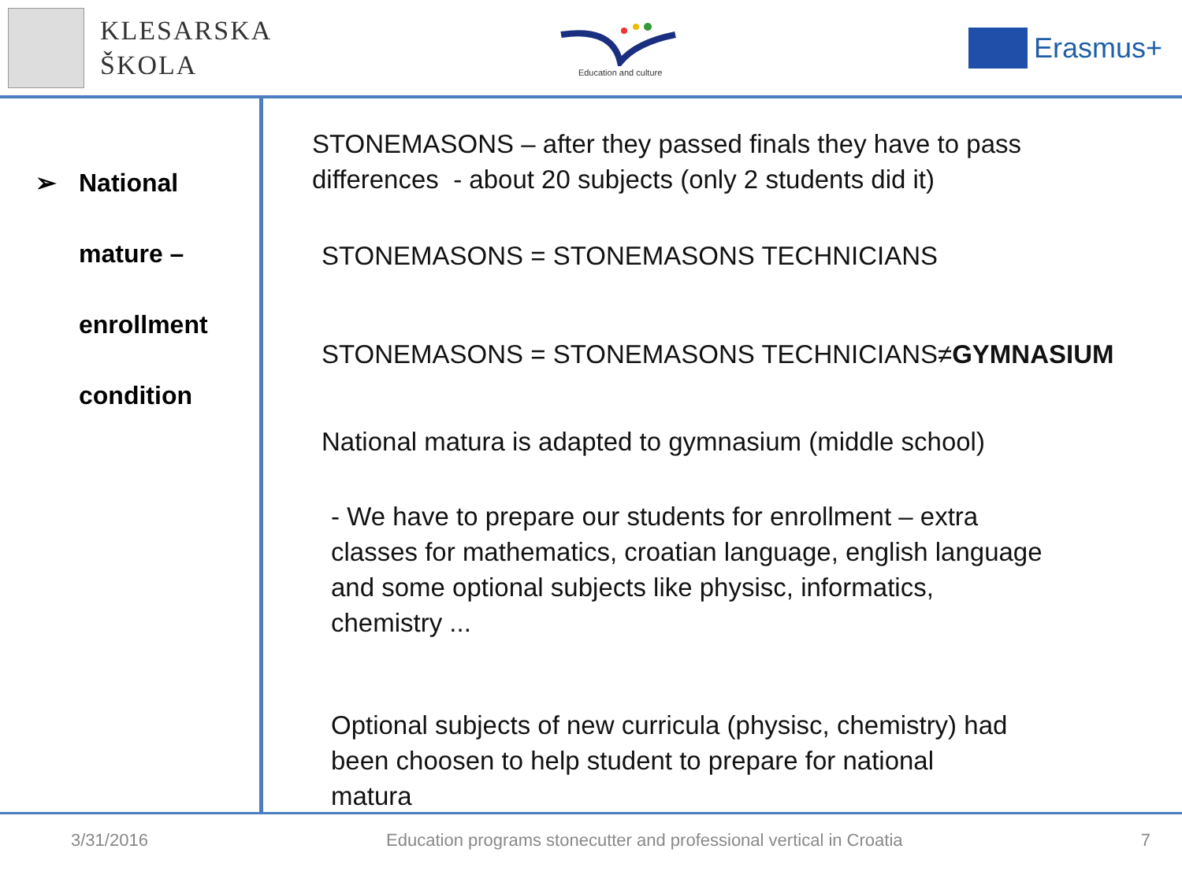KLESARSKA
ŠKOLA
Education and culture
Erasmus+
➢ National
mature –
enrollment
condition
STONEMASONS – after they passed finals they have to pass
differences - about 20 subjects (only 2 students did it)
STONEMASONS = STONEMASONS TECHNICIANS
STONEMASONS = STONEMASONS TECHNICIANS≠GYMNASIUM
National matura is adapted to gymnasium (middle school)
- We have to prepare our students for enrollment – extra
classes for mathematics, croatian language, english language
and some optional subjects like physisc, informatics,
chemistry ...
Optional subjects of new curricula (physisc, chemistry) had
been choosen to help student to prepare for national
matura
3/31/2016 Education programs stonecutter and professional vertical in Croatia 7